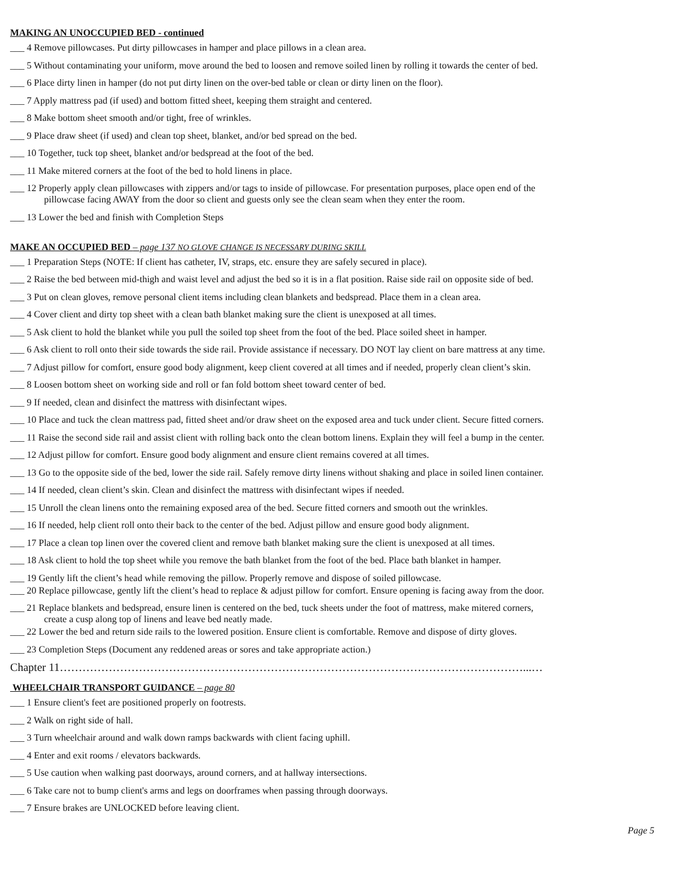MAKING AN UNOCCUPIED BED - continued
___ 4 Remove pillowcases. Put dirty pillowcases in hamper and place pillows in a clean area.
___ 5 Without contaminating your uniform, move around the bed to loosen and remove soiled linen by rolling it towards the center of bed.
___ 6 Place dirty linen in hamper (do not put dirty linen on the over-bed table or clean or dirty linen on the floor).
___ 7 Apply mattress pad (if used) and bottom fitted sheet, keeping them straight and centered.
___ 8 Make bottom sheet smooth and/or tight, free of wrinkles.
___ 9 Place draw sheet (if used) and clean top sheet, blanket, and/or bed spread on the bed.
___ 10 Together, tuck top sheet, blanket and/or bedspread at the foot of the bed.
___ 11 Make mitered corners at the foot of the bed to hold linens in place.
___ 12 Properly apply clean pillowcases with zippers and/or tags to inside of pillowcase. For presentation purposes, place open end of the
pillowcase facing AWAY from the door so client and guests only see the clean seam when they enter the room.
___ 13 Lower the bed and finish with Completion Steps
MAKE AN OCCUPIED BED – page 137 NO GLOVE CHANGE IS NECESSARY DURING SKILL
___ 1 Preparation Steps (NOTE: If client has catheter, IV, straps, etc. ensure they are safely secured in place).
___ 2 Raise the bed between mid-thigh and waist level and adjust the bed so it is in a flat position. Raise side rail on opposite side of bed.
___ 3 Put on clean gloves, remove personal client items including clean blankets and bedspread. Place them in a clean area.
___ 4 Cover client and dirty top sheet with a clean bath blanket making sure the client is unexposed at all times.
___ 5 Ask client to hold the blanket while you pull the soiled top sheet from the foot of the bed. Place soiled sheet in hamper.
___ 6 Ask client to roll onto their side towards the side rail. Provide assistance if necessary. DO NOT lay client on bare mattress at any time.
___ 7 Adjust pillow for comfort, ensure good body alignment, keep client covered at all times and if needed, properly clean client’s skin.
___ 8 Loosen bottom sheet on working side and roll or fan fold bottom sheet toward center of bed.
___ 9 If needed, clean and disinfect the mattress with disinfectant wipes.
___ 10 Place and tuck the clean mattress pad, fitted sheet and/or draw sheet on the exposed area and tuck under client. Secure fitted corners.
___ 11 Raise the second side rail and assist client with rolling back onto the clean bottom linens. Explain they will feel a bump in the center.
___ 12 Adjust pillow for comfort. Ensure good body alignment and ensure client remains covered at all times.
___ 13 Go to the opposite side of the bed, lower the side rail. Safely remove dirty linens without shaking and place in soiled linen container.
___ 14 If needed, clean client’s skin. Clean and disinfect the mattress with disinfectant wipes if needed.
___ 15 Unroll the clean linens onto the remaining exposed area of the bed. Secure fitted corners and smooth out the wrinkles.
___ 16 If needed, help client roll onto their back to the center of the bed. Adjust pillow and ensure good body alignment.
___ 17 Place a clean top linen over the covered client and remove bath blanket making sure the client is unexposed at all times.
___ 18 Ask client to hold the top sheet while you remove the bath blanket from the foot of the bed. Place bath blanket in hamper.
___ 19 Gently lift the client’s head while removing the pillow. Properly remove and dispose of soiled pillowcase.
___ 20 Replace pillowcase, gently lift the client’s head to replace & adjust pillow for comfort. Ensure opening is facing away from the door.
___ 21 Replace blankets and bedspread, ensure linen is centered on the bed, tuck sheets under the foot of mattress, make mitered corners,
create a cusp along top of linens and leave bed neatly made.
___ 22 Lower the bed and return side rails to the lowered position. Ensure client is comfortable. Remove and dispose of dirty gloves.
___ 23 Completion Steps (Document any reddened areas or sores and take appropriate action.)
Chapter 11……………………………………………………………………………………………………………...…
WHEELCHAIR TRANSPORT GUIDANCE – page 80
___ 1 Ensure client's feet are positioned properly on footrests.
___ 2 Walk on right side of hall.
___ 3 Turn wheelchair around and walk down ramps backwards with client facing uphill.
___ 4 Enter and exit rooms / elevators backwards.
___ 5 Use caution when walking past doorways, around corners, and at hallway intersections.
___ 6 Take care not to bump client's arms and legs on doorframes when passing through doorways.
___ 7 Ensure brakes are UNLOCKED before leaving client.
Page 5